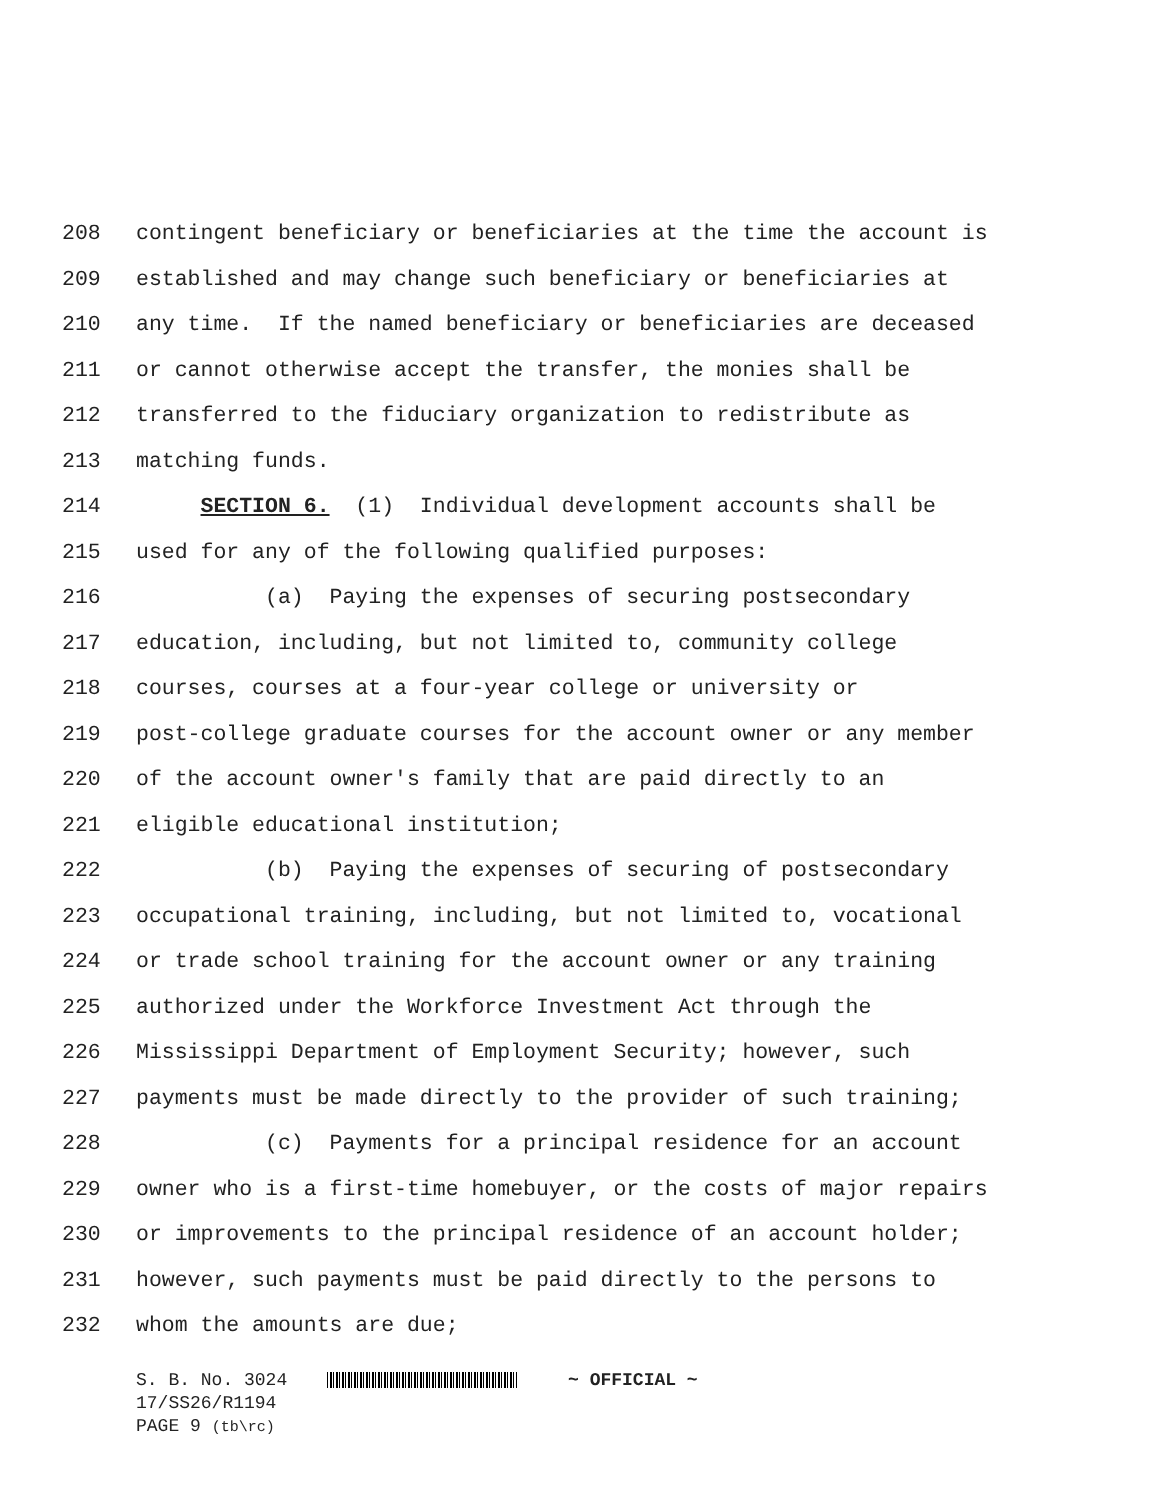208 contingent beneficiary or beneficiaries at the time the account is
209 established and may change such beneficiary or beneficiaries at
210 any time. If the named beneficiary or beneficiaries are deceased
211 or cannot otherwise accept the transfer, the monies shall be
212 transferred to the fiduciary organization to redistribute as
213 matching funds.
214 SECTION 6. (1) Individual development accounts shall be
215 used for any of the following qualified purposes:
216 (a) Paying the expenses of securing postsecondary
217 education, including, but not limited to, community college
218 courses, courses at a four-year college or university or
219 post-college graduate courses for the account owner or any member
220 of the account owner's family that are paid directly to an
221 eligible educational institution;
222 (b) Paying the expenses of securing of postsecondary
223 occupational training, including, but not limited to, vocational
224 or trade school training for the account owner or any training
225 authorized under the Workforce Investment Act through the
226 Mississippi Department of Employment Security; however, such
227 payments must be made directly to the provider of such training;
228 (c) Payments for a principal residence for an account
229 owner who is a first-time homebuyer, or the costs of major repairs
230 or improvements to the principal residence of an account holder;
231 however, such payments must be paid directly to the persons to
232 whom the amounts are due;
S. B. No. 3024 ~ OFFICIAL ~
17/SS26/R1194
PAGE 9 (tb\rc)